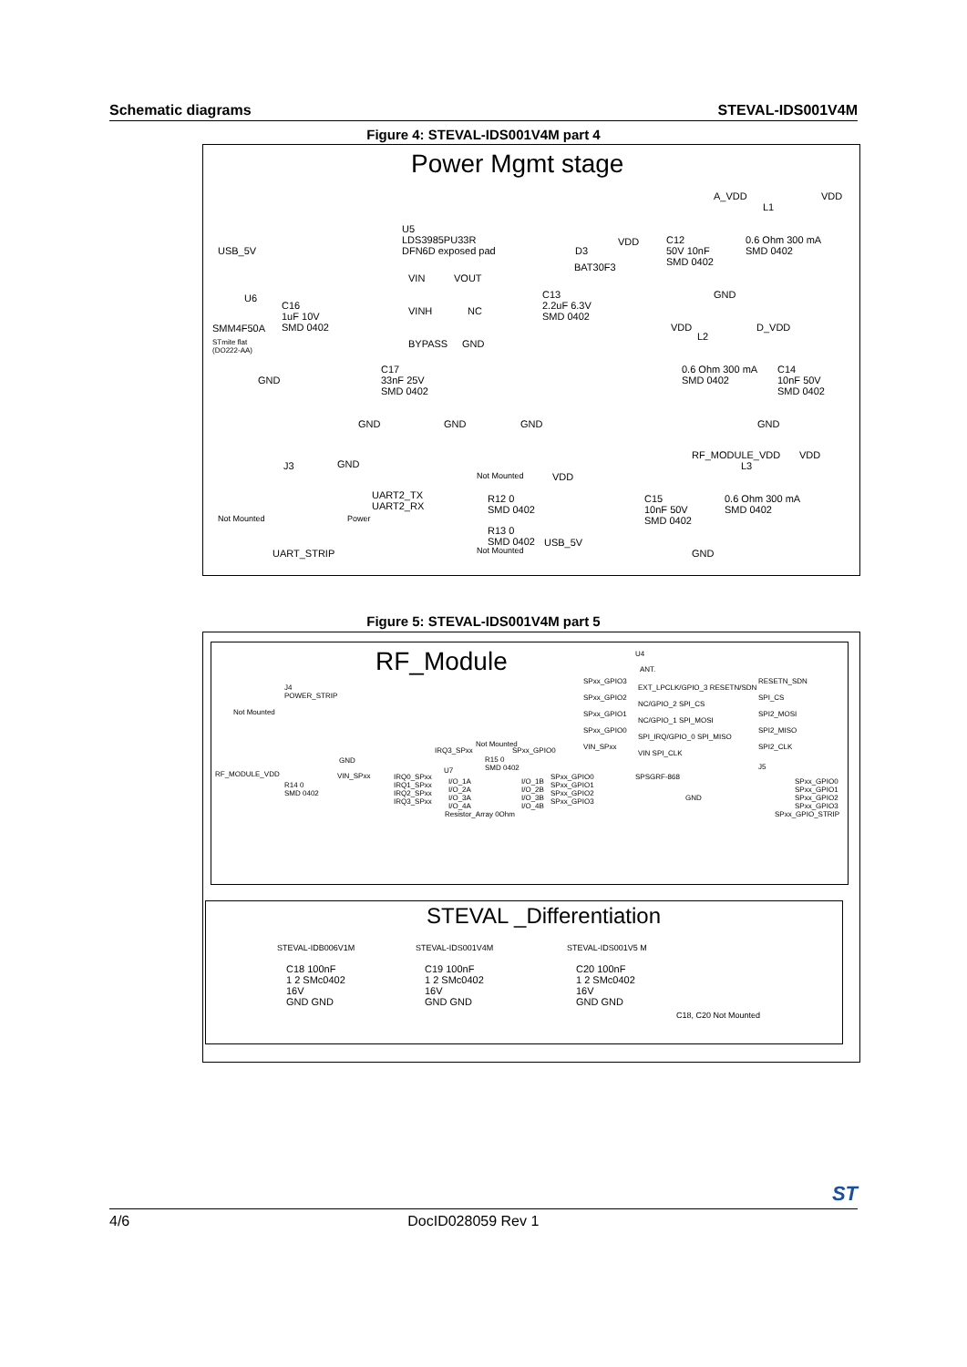Schematic diagrams STEVAL-IDS001V4M
Figure 4: STEVAL-IDS001V4M part 4
Power Mgmt stage
U5
LDS3985PU33R
DFN6D exposed pad
USB_5V
U6
SMM4F50A
STmite flat
(DO222-AA)
C16
1uF 10V
SMD 0402
VIN VOUT
VINH NC
BYPASS GND
C17
33nF 25V
SMD 0402
D3
BAT30F3
VDD
C13
2.2uF 6.3V
SMD 0402
GND
GND GND GND
A_VDD
L1
VDD
C12
50V 10nF
SMD 0402
0.6 Ohm 300 mA
SMD 0402
GND
VDD
L2
D_VDD
0.6 Ohm 300 mA
SMD 0402
C14
10nF 50V
SMD 0402
GND
J3 GND
Not Mounted
UART2_TX
UART2_RX
Power
UART_STRIP
Not Mounted
R12 0
SMD 0402
R13 0
SMD 0402
Not Mounted
VDD
USB_5V
RF_MODULE_VDD VDD
L3
C15
10nF 50V
SMD 0402
0.6 Ohm 300 mA
SMD 0402
GND
Figure 5: STEVAL-IDS001V4M part 5
RF_Module
J4
POWER_STRIP
Not Mounted
GND
RF_MODULE_VDD
R14 0
SMD 0402
VIN_SPxx
IRQ3_SPxx
Not Mounted
SPxx_GPIO0
R15 0
SMD 0402
IRQ0_SPxx
IRQ1_SPxx
IRQ2_SPxx
IRQ3_SPxx
U7
I/O_1A
I/O_2A
I/O_3A
I/O_4A
I/O_1B
I/O_2B
I/O_3B
I/O_4B
SPxx_GPIO0
SPxx_GPIO1
SPxx_GPIO2
SPxx_GPIO3
Resistor_Array 0Ohm
U4
ANT.
SPxx_GPIO3
SPxx_GPIO2
SPxx_GPIO1
SPxx_GPIO0
VIN_SPxx
EXT_LPCLK/GPIO_3 RESETN/SDN
NC/GPIO_2 SPI_CS
NC/GPIO_1 SPI_MOSI
SPI_IRQ/GPIO_0 SPI_MISO
VIN SPI_CLK
SPSGRF-868
GND
RESETN_SDN
SPI_CS
SPI2_MOSI
SPI2_MISO
SPI2_CLK
J5
SPxx_GPIO0
SPxx_GPIO1
SPxx_GPIO2
SPxx_GPIO3
SPxx_GPIO_STRIP
STEVAL _Differentiation
STEVAL-IDB006V1M STEVAL-IDS001V4M STEVAL-IDS001V5 M
C18 100nF
1 2 SMc0402
16V
GND GND
C19 100nF
1 2 SMc0402
16V
GND GND
C20 100nF
1 2 SMc0402
16V
GND GND
C18, C20 Not Mounted
4/6 DocID028059 Rev 1 ST